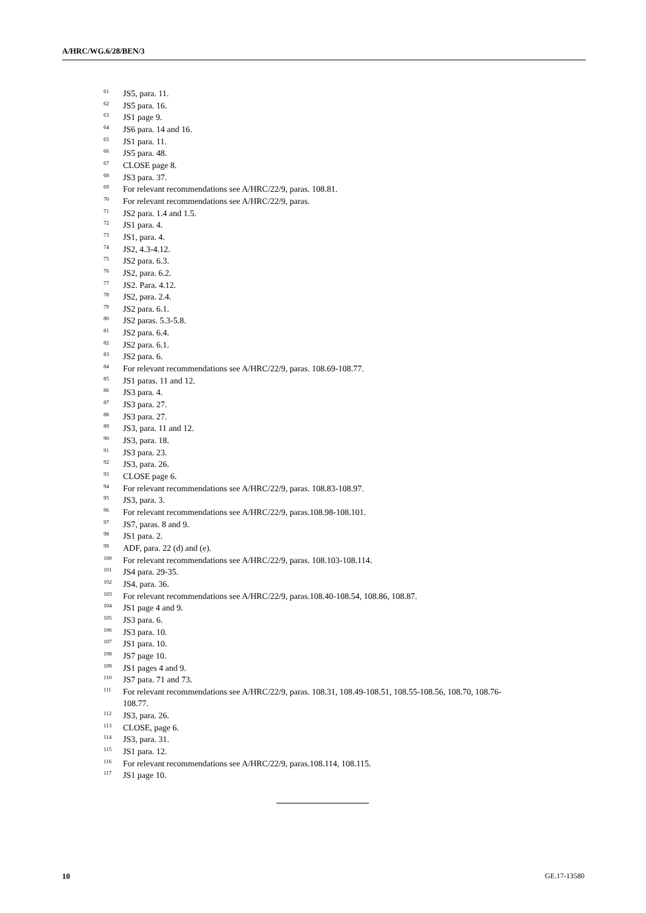A/HRC/WG.6/28/BEN/3
<sup>61</sup> JS5, para. 11.
<sup>62</sup> JS5 para. 16.
<sup>63</sup> JS1 page 9.
<sup>64</sup> JS6 para. 14 and 16.
<sup>65</sup> JS1 para. 11.
<sup>66</sup> JS5 para. 48.
<sup>67</sup> CLOSE page 8.
<sup>68</sup> JS3 para. 37.
<sup>69</sup> For relevant recommendations see A/HRC/22/9, paras. 108.81.
<sup>70</sup> For relevant recommendations see A/HRC/22/9, paras.
<sup>71</sup> JS2 para. 1.4 and 1.5.
<sup>72</sup> JS1 para. 4.
<sup>73</sup> JS1, para. 4.
<sup>74</sup> JS2, 4.3-4.12.
<sup>75</sup> JS2 para. 6.3.
<sup>76</sup> JS2, para. 6.2.
<sup>77</sup> JS2. Para. 4.12.
<sup>78</sup> JS2, para. 2.4.
<sup>79</sup> JS2 para. 6.1.
<sup>80</sup> JS2 paras. 5.3-5.8.
<sup>81</sup> JS2 para. 6.4.
<sup>82</sup> JS2 para. 6.1.
<sup>83</sup> JS2 para. 6.
<sup>84</sup> For relevant recommendations see A/HRC/22/9, paras. 108.69-108.77.
<sup>85</sup> JS1 paras. 11 and 12.
<sup>86</sup> JS3 para. 4.
<sup>87</sup> JS3 para. 27.
<sup>88</sup> JS3 para. 27.
<sup>89</sup> JS3, para. 11 and 12.
<sup>90</sup> JS3, para. 18.
<sup>91</sup> JS3 para. 23.
<sup>92</sup> JS3, para. 26.
<sup>93</sup> CLOSE page 6.
<sup>94</sup> For relevant recommendations see A/HRC/22/9, paras. 108.83-108.97.
<sup>95</sup> JS3, para. 3.
<sup>96</sup> For relevant recommendations see A/HRC/22/9, paras.108.98-108.101.
<sup>97</sup> JS7, paras. 8 and 9.
<sup>98</sup> JS1 para. 2.
<sup>99</sup> ADF, para. 22 (d) and (e).
<sup>100</sup> For relevant recommendations see A/HRC/22/9, paras. 108.103-108.114.
<sup>101</sup> JS4 para. 29-35.
<sup>102</sup> JS4, para. 36.
<sup>103</sup> For relevant recommendations see A/HRC/22/9, paras.108.40-108.54, 108.86, 108.87.
<sup>104</sup> JS1 page 4 and 9.
<sup>105</sup> JS3 para. 6.
<sup>106</sup> JS3 para. 10.
<sup>107</sup> JS1 para. 10.
<sup>108</sup> JS7 page 10.
<sup>109</sup> JS1 pages 4 and 9.
<sup>110</sup> JS7 para. 71 and 73.
<sup>111</sup> For relevant recommendations see A/HRC/22/9, paras. 108.31, 108.49-108.51, 108.55-108.56, 108.70, 108.76-108.77.
<sup>112</sup> JS3, para. 26.
<sup>113</sup> CLOSE, page 6.
<sup>114</sup> JS3, para. 31.
<sup>115</sup> JS1 para. 12.
<sup>116</sup> For relevant recommendations see A/HRC/22/9, paras.108.114, 108.115.
<sup>117</sup> JS1 page 10.
10 GE.17-13580